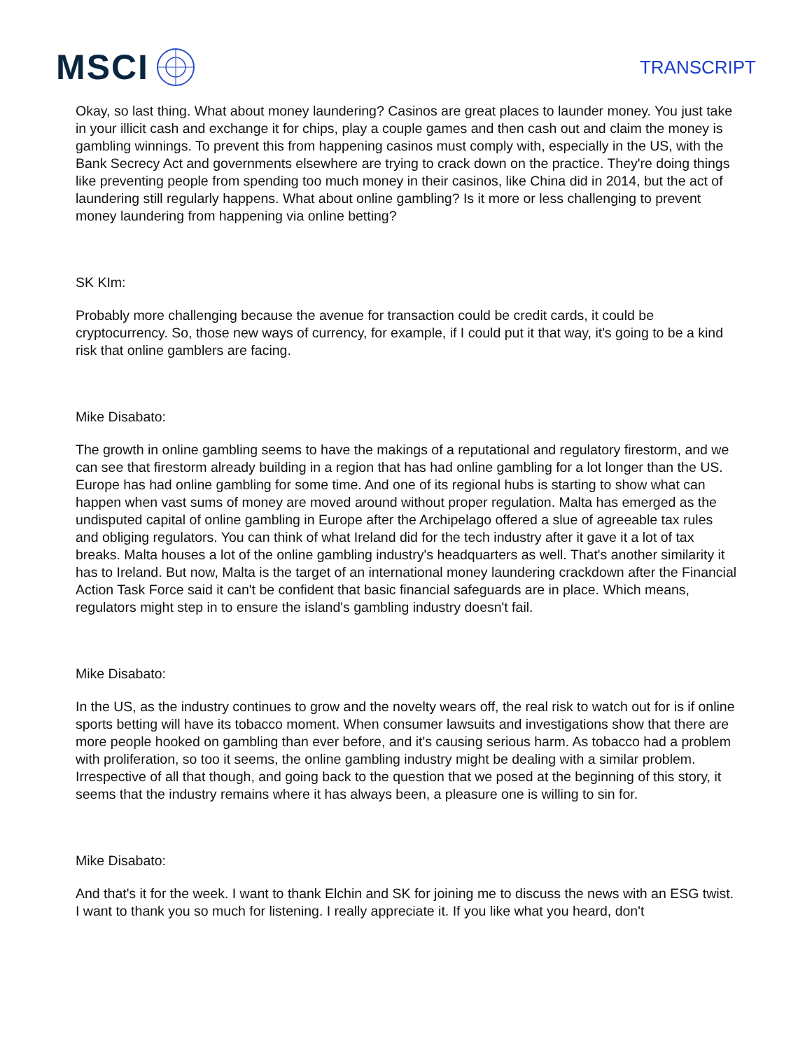MSCI
TRANSCRIPT
Okay, so last thing. What about money laundering? Casinos are great places to launder money. You just take in your illicit cash and exchange it for chips, play a couple games and then cash out and claim the money is gambling winnings. To prevent this from happening casinos must comply with, especially in the US, with the Bank Secrecy Act and governments elsewhere are trying to crack down on the practice. They're doing things like preventing people from spending too much money in their casinos, like China did in 2014, but the act of laundering still regularly happens. What about online gambling? Is it more or less challenging to prevent money laundering from happening via online betting?
SK KIm:
Probably more challenging because the avenue for transaction could be credit cards, it could be cryptocurrency. So, those new ways of currency, for example, if I could put it that way, it's going to be a kind risk that online gamblers are facing.
Mike Disabato:
The growth in online gambling seems to have the makings of a reputational and regulatory firestorm, and we can see that firestorm already building in a region that has had online gambling for a lot longer than the US. Europe has had online gambling for some time. And one of its regional hubs is starting to show what can happen when vast sums of money are moved around without proper regulation. Malta has emerged as the undisputed capital of online gambling in Europe after the Archipelago offered a slue of agreeable tax rules and obliging regulators. You can think of what Ireland did for the tech industry after it gave it a lot of tax breaks. Malta houses a lot of the online gambling industry's headquarters as well. That's another similarity it has to Ireland. But now, Malta is the target of an international money laundering crackdown after the Financial Action Task Force said it can't be confident that basic financial safeguards are in place. Which means, regulators might step in to ensure the island's gambling industry doesn't fail.
Mike Disabato:
In the US, as the industry continues to grow and the novelty wears off, the real risk to watch out for is if online sports betting will have its tobacco moment. When consumer lawsuits and investigations show that there are more people hooked on gambling than ever before, and it's causing serious harm. As tobacco had a problem with proliferation, so too it seems, the online gambling industry might be dealing with a similar problem. Irrespective of all that though, and going back to the question that we posed at the beginning of this story, it seems that the industry remains where it has always been, a pleasure one is willing to sin for.
Mike Disabato:
And that's it for the week. I want to thank Elchin and SK for joining me to discuss the news with an ESG twist. I want to thank you so much for listening. I really appreciate it. If you like what you heard, don't